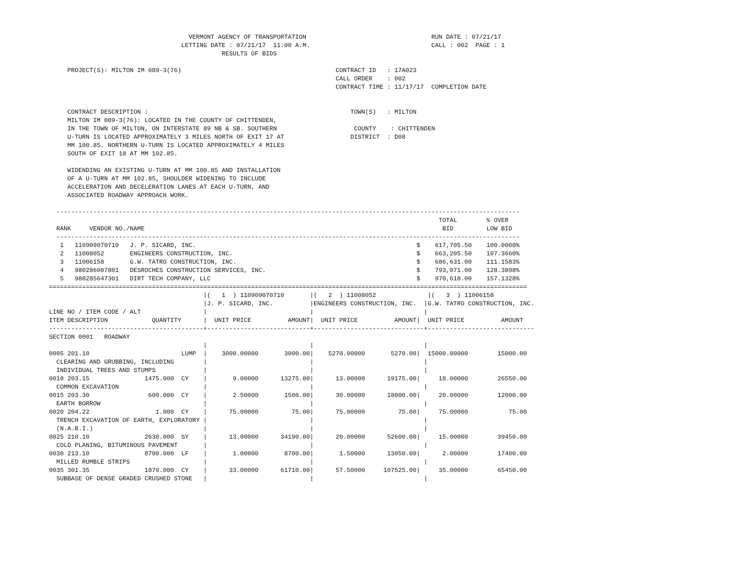VERMONT AGENCY OF TRANSPORTATION                                  RUN DATE : 07/21/17
                                    LETTING DATE : 07/21/17  11:00 A.M.                                 CALL : 002  PAGE : 1
                                               RESULTS OF BIDS

     PROJECT(S): MILTON IM 089-3(76)                                          CONTRACT ID   : 17A023
                                                                              CALL ORDER    : 002
                                                                              CONTRACT TIME : 11/17/17  COMPLETION DATE


     CONTRACT DESCRIPTION :                                                       TOWN(S)   : MILTON
     MILTON IM 089-3(76): LOCATED IN THE COUNTY OF CHITTENDEN,
     IN THE TOWN OF MILTON, ON INTERSTATE 89 NB & SB. SOUTHERN                     COUNTY    : CHITTENDEN
     U-TURN IS LOCATED APPROXIMATELY 3 MILES NORTH OF EXIT 17 AT                  DISTRICT  : D08
     MM 100.85. NORTHERN U-TURN IS LOCATED APPROXIMATELY 4 MILES
     SOUTH OF EXIT 18 AT MM 102.85.

     WIDENDING AN EXISTING U-TURN AT MM 100.85 AND INSTALLATION
     OF A U-TURN AT MM 102.85, SHOULDER WIDENING TO INCLUDE
     ACCELERATION AND DECELERATION LANES AT EACH U-TURN, AND
     ASSOCIATED ROADWAY APPROACH WORK.

  ------------------------------------------------------------------------------------------------------------------------------
                                                                                                          TOTAL        % OVER
  RANK     VENDOR NO./NAME                                                                                 BID         LOW BID
  ------------------------------------------------------------------------------------------------------------------------------
   1   110909070710   J. P. SICARD, INC.                                                            $    617,705.50    100.0000%
   2   11008052       ENGINEERS CONSTRUCTION, INC.                                                  $    663,205.50    107.3660%
   3   11006158       G.W. TATRO CONSTRUCTION, INC.                                                 $    686,631.00    111.1583%
   4   980286007801   DESROCHES CONSTRUCTION SERVICES, INC.                                         $    793,071.00    128.3898%
   5   980285647301   DIRT TECH COMPANY, LLC                                                        $    970,618.00    157.1328%
==================================================================================================================================
                                          |(   1  ) 110909070710       |(   2  ) 11008052              |(   3  ) 11006158
                                          |J. P. SICARD, INC.          |ENGINEERS CONSTRUCTION, INC.  |G.W. TATRO CONSTRUCTION, INC.
LINE NO / ITEM CODE / ALT                 |                            |                              |
ITEM DESCRIPTION            QUANTITY      |  UNIT PRICE          AMOUNT|  UNIT PRICE          AMOUNT|  UNIT PRICE          AMOUNT
------------------------------------------+----------------------------+------------------------------+-----------------------------
SECTION 0001   ROADWAY
                                          |                            |                              |
0005 201.10                         LUMP  |    3000.00000       3000.00|    5270.00000       5270.00|  15000.00000        15000.00
  CLEARING AND GRUBBING, INCLUDING        |                            |                              |
  INDIVIDUAL TREES AND STUMPS             |                            |                              |
0010 203.15               1475.000  CY    |       9.00000      13275.00|      13.00000      19175.00|     18.00000        26550.00
  COMMON EXCAVATION                       |                            |                              |
0015 203.30                600.000  CY    |       2.50000       1500.00|      30.00000      18000.00|     20.00000        12000.00
  EARTH BORROW                            |                            |                              |
0020 204.22                  1.000  CY    |      75.00000         75.00|      75.00000         75.00|     75.00000           75.00
  TRENCH EXCAVATION OF EARTH, EXPLORATORY |                            |                              |
  (N.A.B.I.)                              |                            |                              |
0025 210.10               2630.000  SY    |      13.00000      34190.00|      20.00000      52600.00|     15.00000        39450.00
  COLD PLANING, BITUMINOUS PAVEMENT       |                            |                              |
0030 213.10               8700.000  LF    |       1.00000       8700.00|       1.50000      13050.00|      2.00000        17400.00
  MILLED RUMBLE STRIPS                    |                            |                              |
0035 301.35               1870.000  CY    |      33.00000      61710.00|      57.50000     107525.00|     35.00000        65450.00
  SUBBASE OF DENSE GRADED CRUSHED STONE   |                            |                              |